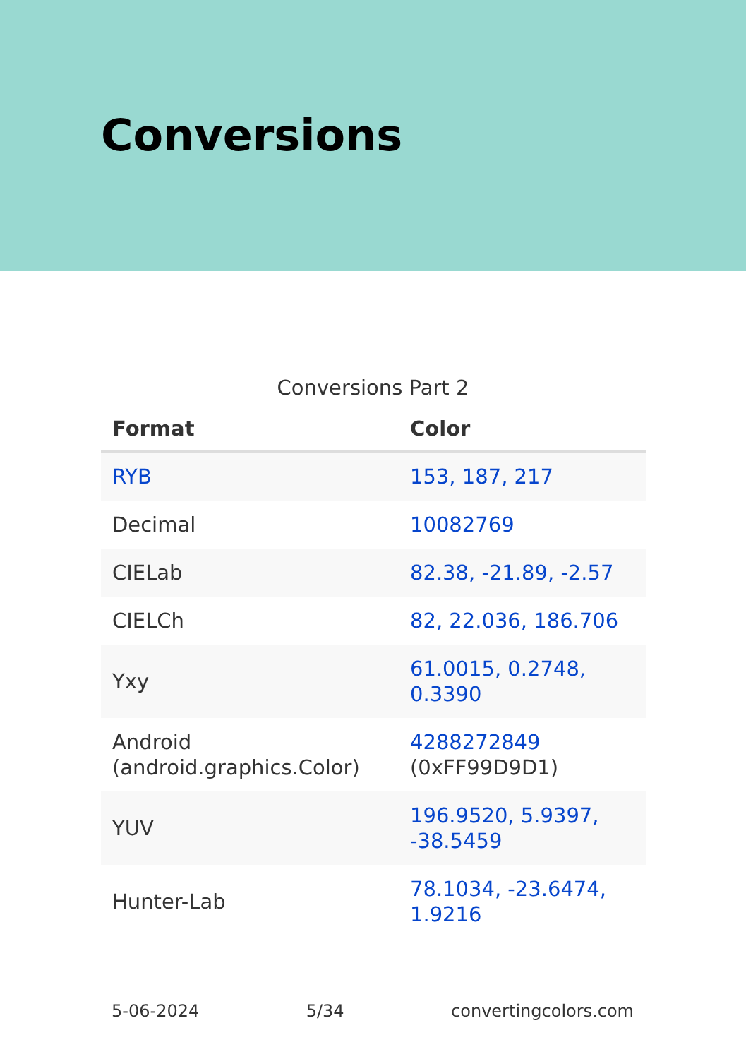Conversions
Conversions Part 2
| Format | Color |
| --- | --- |
| RYB | 153, 187, 217 |
| Decimal | 10082769 |
| CIELab | 82.38, -21.89, -2.57 |
| CIELCh | 82, 22.036, 186.706 |
| Yxy | 61.0015, 0.2748, 0.3390 |
| Android (android.graphics.Color) | 4288272849 (0xFF99D9D1) |
| YUV | 196.9520, 5.9397, -38.5459 |
| Hunter-Lab | 78.1034, -23.6474, 1.9216 |
5-06-2024 5/34 convertingcolors.com